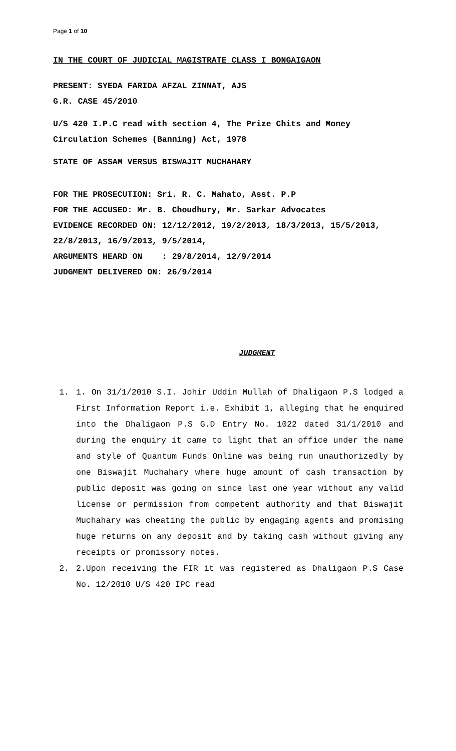Page 1 of 10
IN THE COURT OF JUDICIAL MAGISTRATE CLASS I BONGAIGAON
PRESENT: SYEDA FARIDA AFZAL ZINNAT, AJS
G.R. CASE 45/2010
U/S 420 I.P.C read with section 4, The Prize Chits and Money Circulation Schemes (Banning) Act, 1978
STATE OF ASSAM VERSUS BISWAJIT MUCHAHARY
FOR THE PROSECUTION: Sri. R. C. Mahato, Asst. P.P
FOR THE ACCUSED: Mr. B. Choudhury, Mr. Sarkar Advocates
EVIDENCE RECORDED ON: 12/12/2012, 19/2/2013, 18/3/2013, 15/5/2013, 22/8/2013, 16/9/2013, 9/5/2014,
ARGUMENTS HEARD ON : 29/8/2014, 12/9/2014
JUDGMENT DELIVERED ON: 26/9/2014
JUDGMENT
1. 1. On 31/1/2010 S.I. Johir Uddin Mullah of Dhaligaon P.S lodged a First Information Report i.e. Exhibit 1, alleging that he enquired into the Dhaligaon P.S G.D Entry No. 1022 dated 31/1/2010 and during the enquiry it came to light that an office under the name and style of Quantum Funds Online was being run unauthorizedly by one Biswajit Muchahary where huge amount of cash transaction by public deposit was going on since last one year without any valid license or permission from competent authority and that Biswajit Muchahary was cheating the public by engaging agents and promising huge returns on any deposit and by taking cash without giving any receipts or promissory notes.
2. 2.Upon receiving the FIR it was registered as Dhaligaon P.S Case No. 12/2010 U/S 420 IPC read